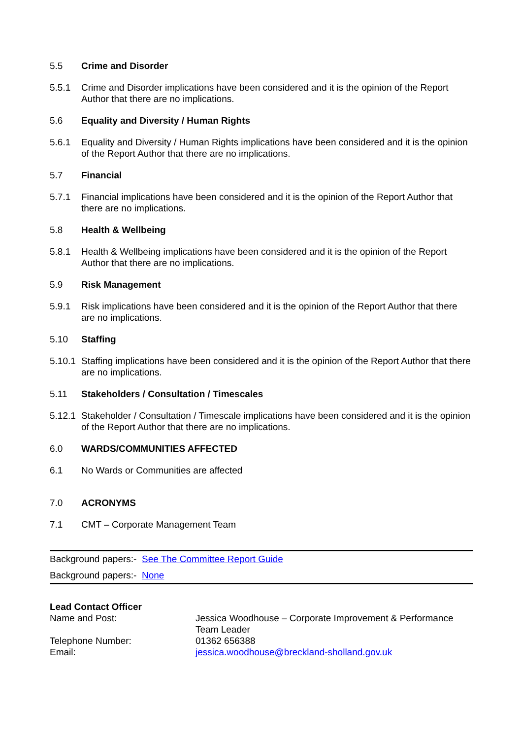5.5 Crime and Disorder
5.5.1 Crime and Disorder implications have been considered and it is the opinion of the Report Author that there are no implications.
5.6 Equality and Diversity / Human Rights
5.6.1 Equality and Diversity / Human Rights implications have been considered and it is the opinion of the Report Author that there are no implications.
5.7 Financial
5.7.1 Financial implications have been considered and it is the opinion of the Report Author that there are no implications.
5.8 Health & Wellbeing
5.8.1 Health & Wellbeing implications have been considered and it is the opinion of the Report Author that there are no implications.
5.9 Risk Management
5.9.1 Risk implications have been considered and it is the opinion of the Report Author that there are no implications.
5.10 Staffing
5.10.1
Staffing implications have been considered and it is the opinion of the Report Author that there are no implications.
5.11 Stakeholders / Consultation / Timescales
5.12.1
Stakeholder / Consultation / Timescale implications have been considered and it is the opinion of the Report Author that there are no implications.
6.0 WARDS/COMMUNITIES AFFECTED
6.1 No Wards or Communities are affected
7.0 ACRONYMS
7.1 CMT – Corporate Management Team
Background papers:- See The Committee Report Guide
Background papers:- None
| Lead Contact Officer | |
| Name and Post: | Jessica Woodhouse – Corporate Improvement & Performance Team Leader |
| Telephone Number: | 01362 656388 |
| Email: | jessica.woodhouse@breckland-sholland.gov.uk |